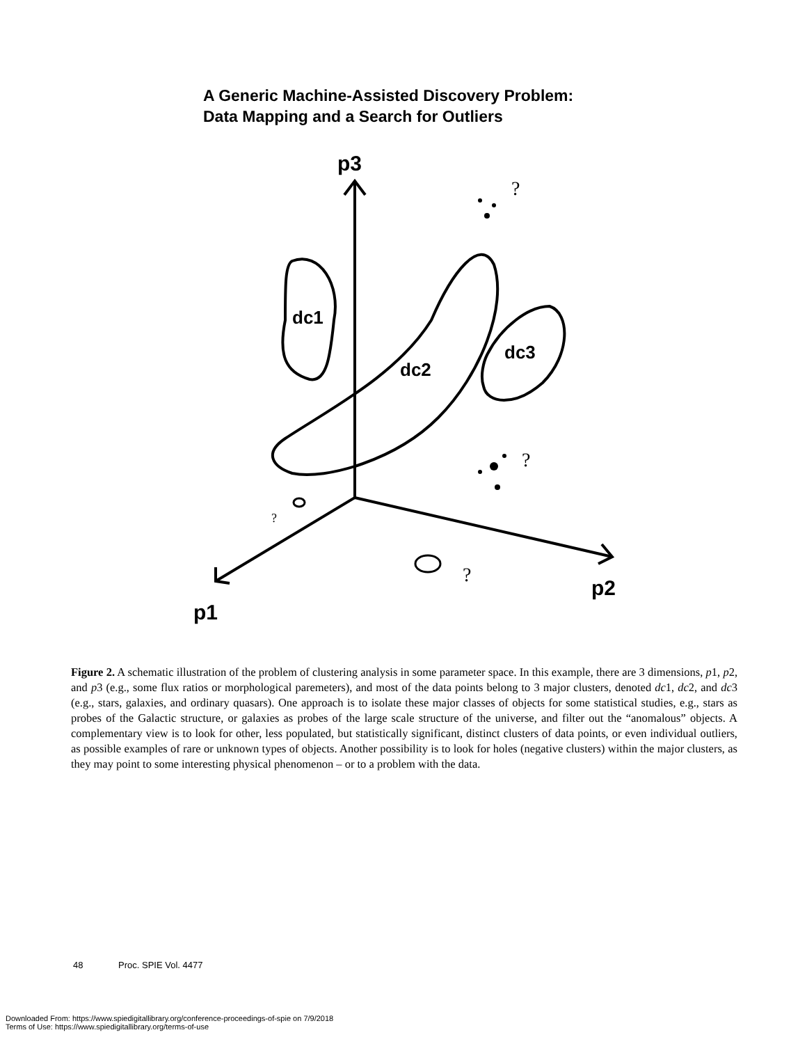A Generic Machine-Assisted Discovery Problem:
Data Mapping and a Search for Outliers
p3
p1
p2
dc1
dc2
dc3
?
?
?
?
Figure 2. A schematic illustration of the problem of clustering analysis in some parameter space. In this example, there are 3 dimensions, p1, p2, and p3 (e.g., some flux ratios or morphological paremeters), and most of the data points belong to 3 major clusters, denoted dc1, dc2, and dc3 (e.g., stars, galaxies, and ordinary quasars). One approach is to isolate these major classes of objects for some statistical studies, e.g., stars as probes of the Galactic structure, or galaxies as probes of the large scale structure of the universe, and filter out the “anomalous” objects. A complementary view is to look for other, less populated, but statistically significant, distinct clusters of data points, or even individual outliers, as possible examples of rare or unknown types of objects. Another possibility is to look for holes (negative clusters) within the major clusters, as they may point to some interesting physical phenomenon – or to a problem with the data.
48 Proc. SPIE Vol. 4477
Downloaded From: https://www.spiedigitallibrary.org/conference-proceedings-of-spie on 7/9/2018
Terms of Use: https://www.spiedigitallibrary.org/terms-of-use